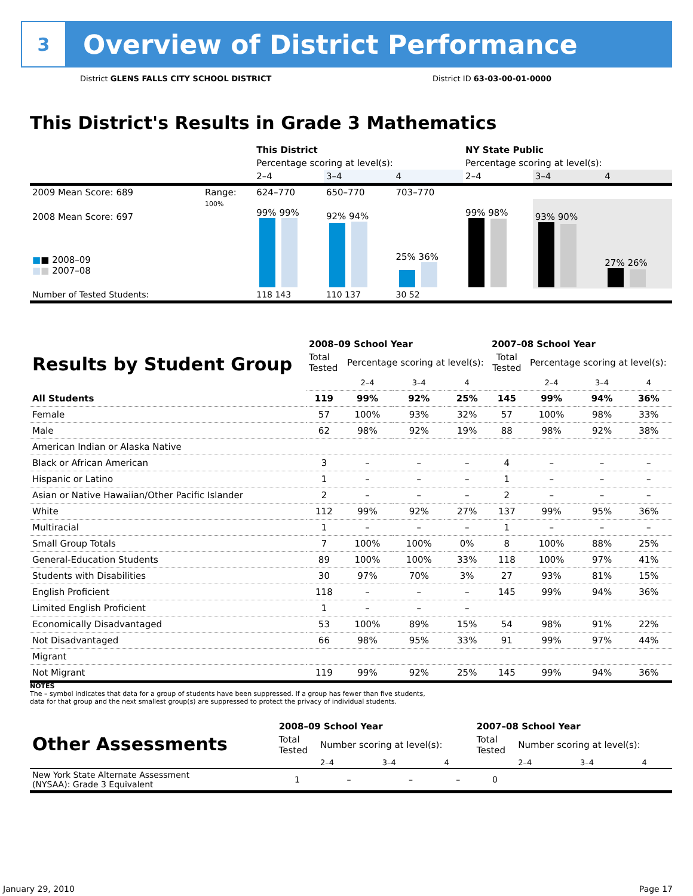3
Overview of District Performance
District GLENS FALLS CITY SCHOOL DISTRICT
District ID 63-03-00-01-0000
This District's Results in Grade 3 Mathematics
| | | This District | | | NY State Public | | |
| | | Percentage scoring at level(s): | | | Percentage scoring at level(s): | | |
| | | 2–4 | 3–4 | 4 | 2–4 | 3–4 | 4 |
| 2009 Mean Score: 689 | Range: | 624–770 | 650–770 | 703–770 | | | |
| 2008 Mean Score: 697 ■ ■ 2008–09 ■ ■ 2007–08 | 100% | 99% 99% | 92% 94% | 25% 36% | 99% 98% | 93% 90% | 27% 26% |
| Number of Tested Students: | | 118 143 | 110 137 | 30 52 | | | |
| Results by Student Group | 2008–09 School Year | | | | 2007–08 School Year | | | |
| | Total Tested | Percentage scoring at level(s): | | | Total Tested | Percentage scoring at level(s): | | |
| | | 2–4 | 3–4 | 4 | | 2–4 | 3–4 | 4 |
| All Students | 119 | 99% | 92% | 25% | 145 | 99% | 94% | 36% |
| Female | 57 | 100% | 93% | 32% | 57 | 100% | 98% | 33% |
| Male | 62 | 98% | 92% | 19% | 88 | 98% | 92% | 38% |
| American Indian or Alaska Native | | | | | | | | |
| Black or African American | 3 | – | – | – | 4 | – | – | – |
| Hispanic or Latino | 1 | – | – | – | 1 | – | – | – |
| Asian or Native Hawaiian/Other Pacific Islander | 2 | – | – | – | 2 | – | – | – |
| White | 112 | 99% | 92% | 27% | 137 | 99% | 95% | 36% |
| Multiracial | 1 | – | – | – | 1 | – | – | – |
| Small Group Totals | 7 | 100% | 100% | 0% | 8 | 100% | 88% | 25% |
| General-Education Students | 89 | 100% | 100% | 33% | 118 | 100% | 97% | 41% |
| Students with Disabilities | 30 | 97% | 70% | 3% | 27 | 93% | 81% | 15% |
| English Proficient | 118 | – | – | – | 145 | 99% | 94% | 36% |
| Limited English Proficient | 1 | – | – | – | | | | |
| Economically Disadvantaged | 53 | 100% | 89% | 15% | 54 | 98% | 91% | 22% |
| Not Disadvantaged | 66 | 98% | 95% | 33% | 91 | 99% | 97% | 44% |
| Migrant | | | | | | | | |
| Not Migrant | 119 | 99% | 92% | 25% | 145 | 99% | 94% | 36% |
NOTES
The – symbol indicates that data for a group of students have been suppressed. If a group has fewer than five students,
data for that group and the next smallest group(s) are suppressed to protect the privacy of individual students.
| Other Assessments | 2008–09 School Year | | | | 2007–08 School Year | | | |
| | Total Tested | Number scoring at level(s): | | | Total Tested | Number scoring at level(s): | | |
| | | 2–4 | 3–4 | 4 | | 2–4 | 3–4 | 4 |
| New York State Alternate Assessment (NYSAA): Grade 3 Equivalent | 1 | – | – | – | 0 | | | |
January 29, 2010 Page 17